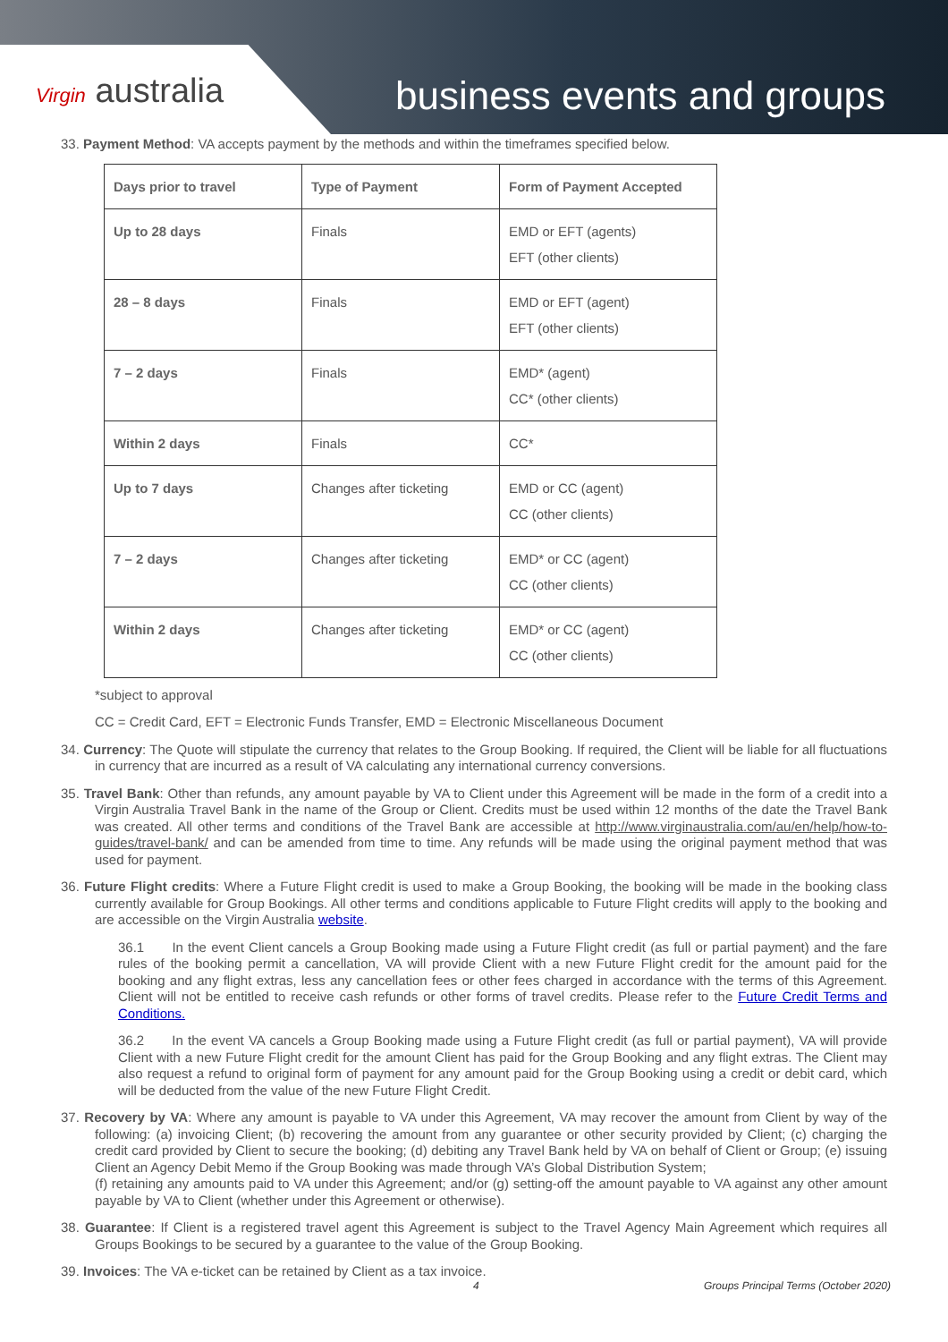Virgin australia business events and groups
33. Payment Method: VA accepts payment by the methods and within the timeframes specified below.
| Days prior to travel | Type of Payment | Form of Payment Accepted |
| --- | --- | --- |
| Up to 28 days | Finals | EMD or EFT (agents) EFT (other clients) |
| 28 – 8 days | Finals | EMD or EFT (agent) EFT (other clients) |
| 7 – 2 days | Finals | EMD* (agent) CC* (other clients) |
| Within 2 days | Finals | CC* |
| Up to 7 days | Changes after ticketing | EMD or CC (agent) CC (other clients) |
| 7 – 2 days | Changes after ticketing | EMD* or CC (agent) CC (other clients) |
| Within 2 days | Changes after ticketing | EMD* or CC (agent) CC (other clients) |
*subject to approval
CC = Credit Card, EFT = Electronic Funds Transfer, EMD = Electronic Miscellaneous Document
34. Currency: The Quote will stipulate the currency that relates to the Group Booking. If required, the Client will be liable for all fluctuations in currency that are incurred as a result of VA calculating any international currency conversions.
35. Travel Bank: Other than refunds, any amount payable by VA to Client under this Agreement will be made in the form of a credit into a Virgin Australia Travel Bank in the name of the Group or Client. Credits must be used within 12 months of the date the Travel Bank was created. All other terms and conditions of the Travel Bank are accessible at http://www.virginaustralia.com/au/en/help/how-to-guides/travel-bank/ and can be amended from time to time. Any refunds will be made using the original payment method that was used for payment.
36. Future Flight credits: Where a Future Flight credit is used to make a Group Booking, the booking will be made in the booking class currently available for Group Bookings. All other terms and conditions applicable to Future Flight credits will apply to the booking and are accessible on the Virgin Australia website.
36.1 In the event Client cancels a Group Booking made using a Future Flight credit (as full or partial payment) and the fare rules of the booking permit a cancellation, VA will provide Client with a new Future Flight credit for the amount paid for the booking and any flight extras, less any cancellation fees or other fees charged in accordance with the terms of this Agreement. Client will not be entitled to receive cash refunds or other forms of travel credits. Please refer to the Future Credit Terms and Conditions.
36.2 In the event VA cancels a Group Booking made using a Future Flight credit (as full or partial payment), VA will provide Client with a new Future Flight credit for the amount Client has paid for the Group Booking and any flight extras. The Client may also request a refund to original form of payment for any amount paid for the Group Booking using a credit or debit card, which will be deducted from the value of the new Future Flight Credit.
37. Recovery by VA: Where any amount is payable to VA under this Agreement, VA may recover the amount from Client by way of the following: (a) invoicing Client; (b) recovering the amount from any guarantee or other security provided by Client; (c) charging the credit card provided by Client to secure the booking; (d) debiting any Travel Bank held by VA on behalf of Client or Group; (e) issuing Client an Agency Debit Memo if the Group Booking was made through VA’s Global Distribution System;
(f) retaining any amounts paid to VA under this Agreement; and/or (g) setting-off the amount payable to VA against any other amount payable by VA to Client (whether under this Agreement or otherwise).
38. Guarantee: If Client is a registered travel agent this Agreement is subject to the Travel Agency Main Agreement which requires all Groups Bookings to be secured by a guarantee to the value of the Group Booking.
39. Invoices: The VA e-ticket can be retained by Client as a tax invoice.
4
Groups Principal Terms (October 2020)